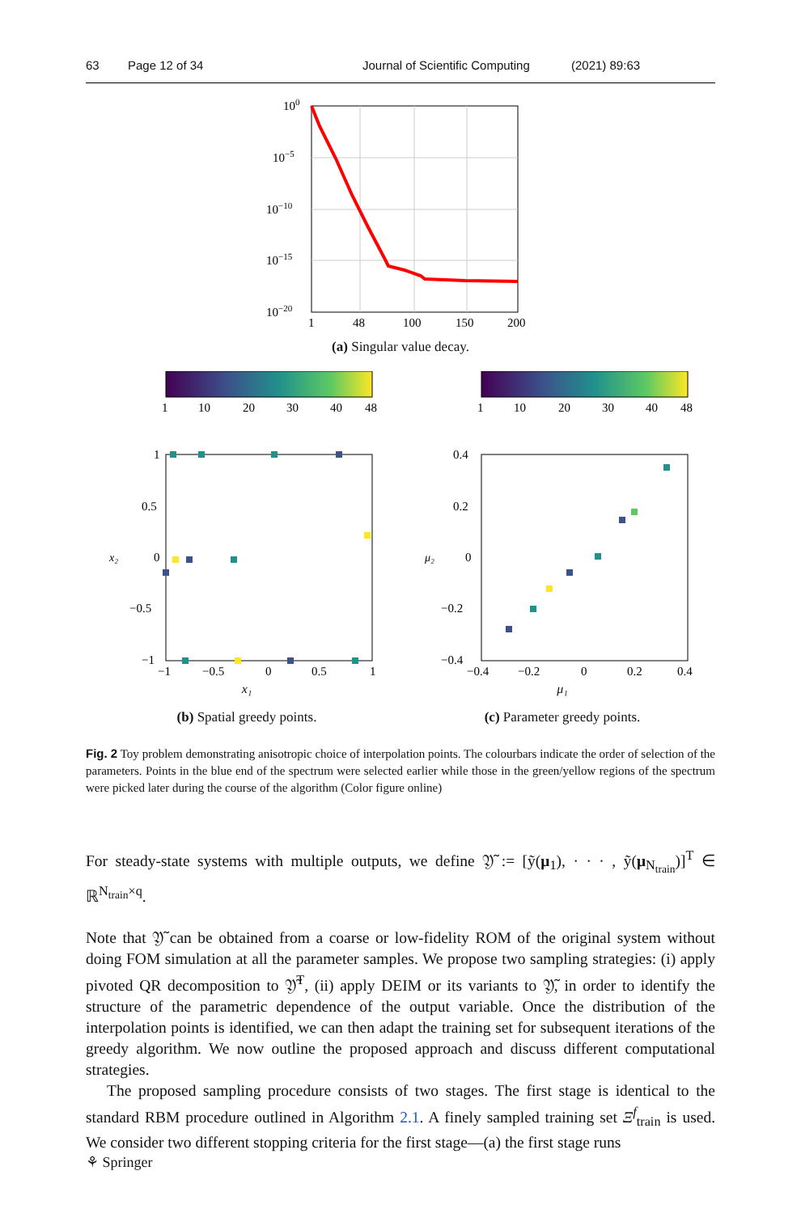63 Page 12 of 34 Journal of Scientific Computing (2021) 89:63
100
10−5
10−10
10−15
10−20
1
48
100
150
200
(a) Singular value decay.
1
10
20
30
40
48
1
0.5
0
−0.5
−1
−1
−0.5
0
0.5
1
x₂
x₁
(b) Spatial greedy points.
1
10
20
30
40
48
0.4
0.2
0
−0.2
−0.4
−0.4
−0.2
0
0.2
0.4
μ₂
μ₁
(c) Parameter greedy points.
Fig. 2 Toy problem demonstrating anisotropic choice of interpolation points. The colourbars indicate the order of selection of the parameters. Points in the blue end of the spectrum were selected earlier while those in the green/yellow regions of the spectrum were picked later during the course of the algorithm (Color figure online)
For steady-state systems with multiple outputs, we define 𝔜̃ := [ỹ(μ<sub>1</sub>), · · · , ỹ(μ<sub>N<sub>train</sub></sub>)]<sup>T</sup> ∈ ℝ<sup>N<sub>train</sub>×q</sup>.
Note that 𝔜̃ can be obtained from a coarse or low-fidelity ROM of the original system without doing FOM simulation at all the parameter samples. We propose two sampling strategies: (i) apply pivoted QR decomposition to 𝔜̃<sup>T</sup>, (ii) apply DEIM or its variants to 𝔜̃, in order to identify the structure of the parametric dependence of the output variable. Once the distribution of the interpolation points is identified, we can then adapt the training set for subsequent iterations of the greedy algorithm. We now outline the proposed approach and discuss different computational strategies.
The proposed sampling procedure consists of two stages. The first stage is identical to the standard RBM procedure outlined in Algorithm 2.1. A finely sampled training set Ξ<sup>f</sup><sub>train</sub> is used. We consider two different stopping criteria for the first stage—(a) the first stage runs
⚘ Springer